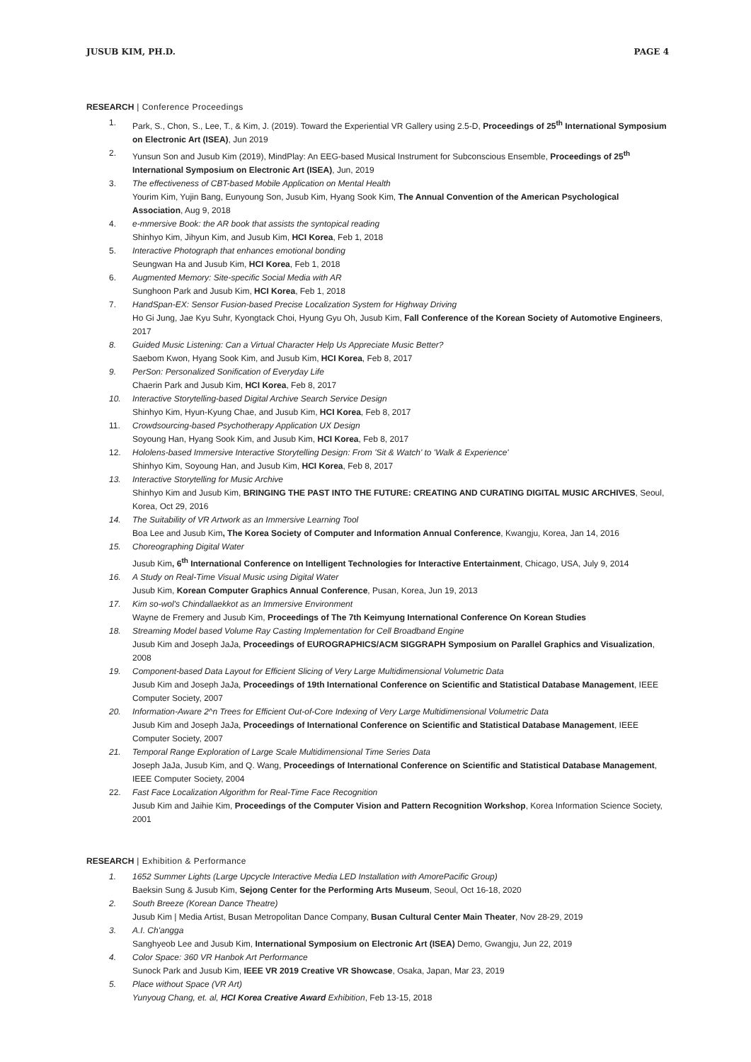JUSUB KIM, PH.D. PAGE 4
RESEARCH | Conference Proceedings
1. Park, S., Chon, S., Lee, T., & Kim, J. (2019). Toward the Experiential VR Gallery using 2.5-D, Proceedings of 25<sup>th</sup> International Symposium on Electronic Art (ISEA), Jun 2019
2. Yunsun Son and Jusub Kim (2019), MindPlay: An EEG-based Musical Instrument for Subconscious Ensemble, Proceedings of 25<sup>th</sup> International Symposium on Electronic Art (ISEA), Jun, 2019
3. The effectiveness of CBT-based Mobile Application on Mental Health
Yourim Kim, Yujin Bang, Eunyoung Son, Jusub Kim, Hyang Sook Kim, The Annual Convention of the American Psychological Association, Aug 9, 2018
4. e-mmersive Book: the AR book that assists the syntopical reading
Shinhyo Kim, Jihyun Kim, and Jusub Kim, HCI Korea, Feb 1, 2018
5. Interactive Photograph that enhances emotional bonding
Seungwan Ha and Jusub Kim, HCI Korea, Feb 1, 2018
6. Augmented Memory: Site-specific Social Media with AR
Sunghoon Park and Jusub Kim, HCI Korea, Feb 1, 2018
7. HandSpan-EX: Sensor Fusion-based Precise Localization System for Highway Driving
Ho Gi Jung, Jae Kyu Suhr, Kyongtack Choi, Hyung Gyu Oh, Jusub Kim, Fall Conference of the Korean Society of Automotive Engineers, 2017
8. Guided Music Listening: Can a Virtual Character Help Us Appreciate Music Better?
Saebom Kwon, Hyang Sook Kim, and Jusub Kim, HCI Korea, Feb 8, 2017
9. PerSon: Personalized Sonification of Everyday Life
Chaerin Park and Jusub Kim, HCI Korea, Feb 8, 2017
10. Interactive Storytelling-based Digital Archive Search Service Design
Shinhyo Kim, Hyun-Kyung Chae, and Jusub Kim, HCI Korea, Feb 8, 2017
11. Crowdsourcing-based Psychotherapy Application UX Design
Soyoung Han, Hyang Sook Kim, and Jusub Kim, HCI Korea, Feb 8, 2017
12. Hololens-based Immersive Interactive Storytelling Design: From 'Sit & Watch' to 'Walk & Experience'
Shinhyo Kim, Soyoung Han, and Jusub Kim, HCI Korea, Feb 8, 2017
13. Interactive Storytelling for Music Archive
Shinhyo Kim and Jusub Kim, BRINGING THE PAST INTO THE FUTURE: CREATING AND CURATING DIGITAL MUSIC ARCHIVES, Seoul, Korea, Oct 29, 2016
14. The Suitability of VR Artwork as an Immersive Learning Tool
Boa Lee and Jusub Kim, The Korea Society of Computer and Information Annual Conference, Kwangju, Korea, Jan 14, 2016
15. Choreographing Digital Water
Jusub Kim, 6<sup>th</sup> International Conference on Intelligent Technologies for Interactive Entertainment, Chicago, USA, July 9, 2014
16. A Study on Real-Time Visual Music using Digital Water
Jusub Kim, Korean Computer Graphics Annual Conference, Pusan, Korea, Jun 19, 2013
17. Kim so-wol's Chindallaekkot as an Immersive Environment
Wayne de Fremery and Jusub Kim, Proceedings of The 7th Keimyung International Conference On Korean Studies
18. Streaming Model based Volume Ray Casting Implementation for Cell Broadband Engine
Jusub Kim and Joseph JaJa, Proceedings of EUROGRAPHICS/ACM SIGGRAPH Symposium on Parallel Graphics and Visualization, 2008
19. Component-based Data Layout for Efficient Slicing of Very Large Multidimensional Volumetric Data
Jusub Kim and Joseph JaJa, Proceedings of 19th International Conference on Scientific and Statistical Database Management, IEEE Computer Society, 2007
20. Information-Aware 2^n Trees for Efficient Out-of-Core Indexing of Very Large Multidimensional Volumetric Data
Jusub Kim and Joseph JaJa, Proceedings of International Conference on Scientific and Statistical Database Management, IEEE Computer Society, 2007
21. Temporal Range Exploration of Large Scale Multidimensional Time Series Data
Joseph JaJa, Jusub Kim, and Q. Wang, Proceedings of International Conference on Scientific and Statistical Database Management, IEEE Computer Society, 2004
22. Fast Face Localization Algorithm for Real-Time Face Recognition
Jusub Kim and Jaihie Kim, Proceedings of the Computer Vision and Pattern Recognition Workshop, Korea Information Science Society, 2001
RESEARCH | Exhibition & Performance
1. 1652 Summer Lights (Large Upcycle Interactive Media LED Installation with AmorePacific Group)
Baeksin Sung & Jusub Kim, Sejong Center for the Performing Arts Museum, Seoul, Oct 16-18, 2020
2. South Breeze (Korean Dance Theatre)
Jusub Kim | Media Artist, Busan Metropolitan Dance Company, Busan Cultural Center Main Theater, Nov 28-29, 2019
3. A.I. Ch'angga
Sanghyeob Lee and Jusub Kim, International Symposium on Electronic Art (ISEA) Demo, Gwangju, Jun 22, 2019
4. Color Space: 360 VR Hanbok Art Performance
Sunock Park and Jusub Kim, IEEE VR 2019 Creative VR Showcase, Osaka, Japan, Mar 23, 2019
5. Place without Space (VR Art)
Yunyoug Chang, et. al, HCI Korea Creative Award Exhibition, Feb 13-15, 2018